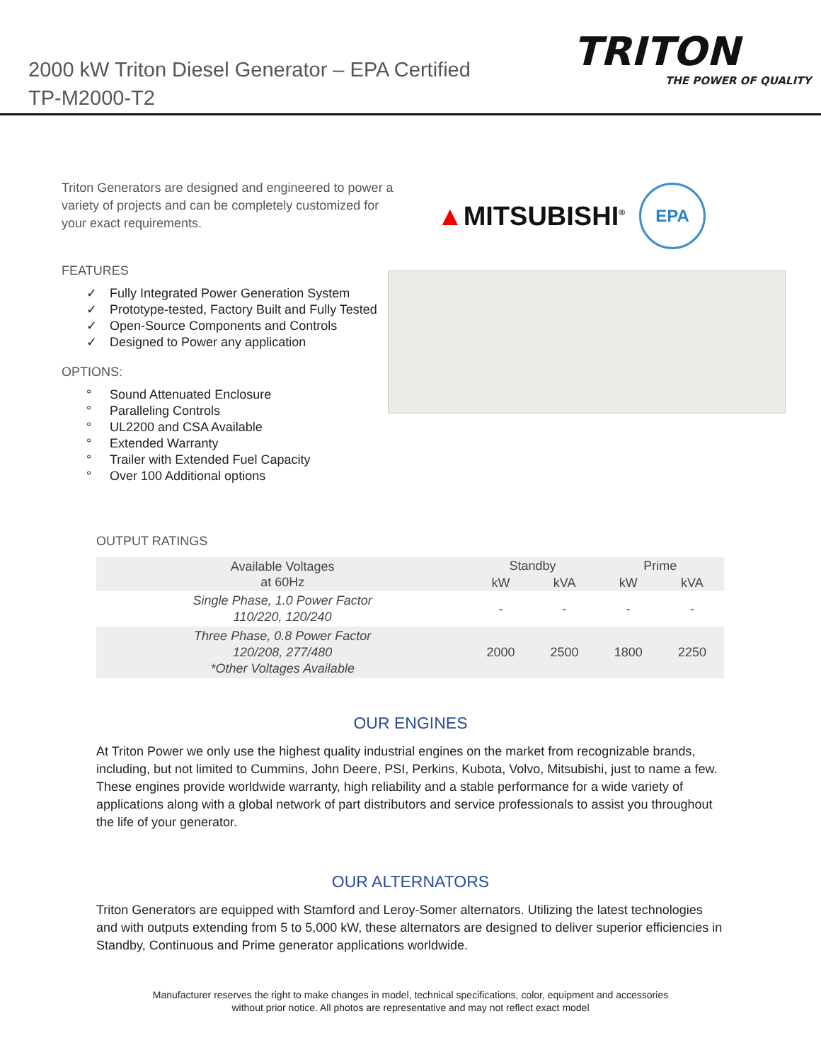2000 kW Triton Diesel Generator – EPA Certified
TP-M2000-T2
TRITON
THE POWER OF QUALITY
Triton Generators are designed and engineered to power a variety of projects and can be completely customized for your exact requirements.
▲MITSUBISHI<sup>®</sup>
EPA
FEATURES
✓ Fully Integrated Power Generation System
✓ Prototype-tested, Factory Built and Fully Tested
✓ Open-Source Components and Controls
✓ Designed to Power any application
OPTIONS:
° Sound Attenuated Enclosure
° Paralleling Controls
° UL2200 and CSA Available
° Extended Warranty
° Trailer with Extended Fuel Capacity
° Over 100 Additional options
OUTPUT RATINGS
| Available Voltages at 60Hz | Standby | | Prime | |
| --- | --- | --- | --- | --- |
| | kW | kVA | kW | kVA |
| Single Phase, 1.0 Power Factor 110/220, 120/240 | - | - | - | - |
| Three Phase, 0.8 Power Factor 120/208, 277/480 *Other Voltages Available | 2000 | 2500 | 1800 | 2250 |
OUR ENGINES
At Triton Power we only use the highest quality industrial engines on the market from recognizable brands, including, but not limited to Cummins, John Deere, PSI, Perkins, Kubota, Volvo, Mitsubishi, just to name a few. These engines provide worldwide warranty, high reliability and a stable performance for a wide variety of applications along with a global network of part distributors and service professionals to assist you throughout the life of your generator.
OUR ALTERNATORS
Triton Generators are equipped with Stamford and Leroy-Somer alternators. Utilizing the latest technologies and with outputs extending from 5 to 5,000 kW, these alternators are designed to deliver superior efficiencies in Standby, Continuous and Prime generator applications worldwide.
Manufacturer reserves the right to make changes in model, technical specifications, color, equipment and accessories
without prior notice. All photos are representative and may not reflect exact model